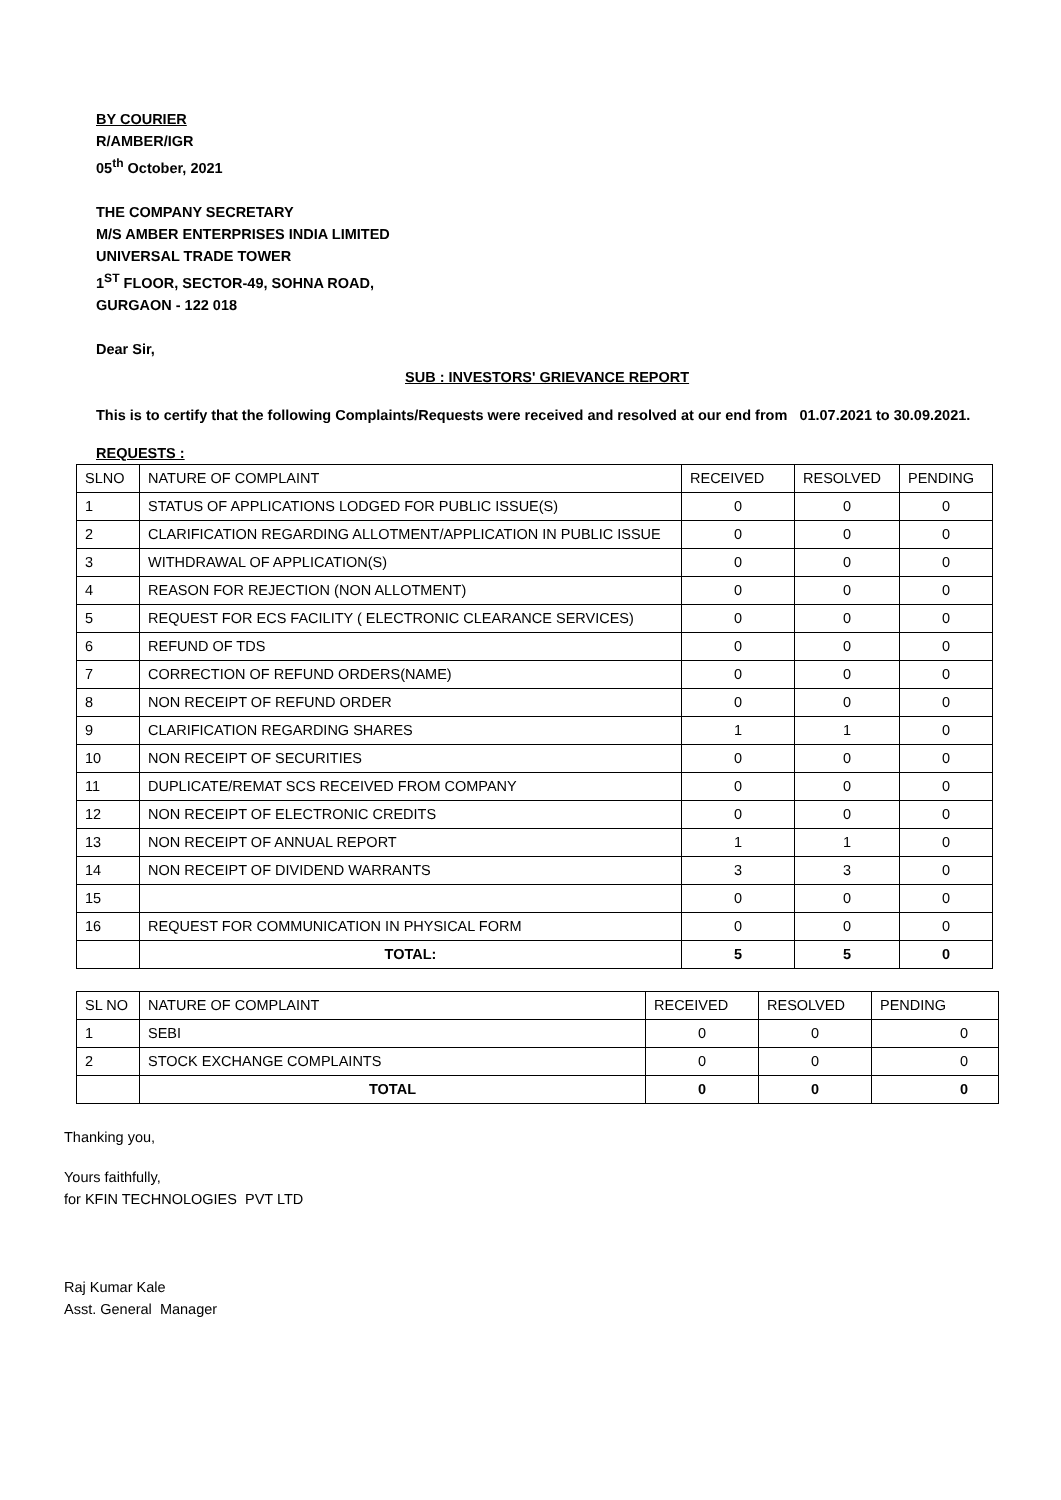BY COURIER
R/AMBER/IGR
05<sup>th</sup> October, 2021
THE COMPANY SECRETARY
M/S AMBER ENTERPRISES INDIA LIMITED
UNIVERSAL TRADE TOWER
1<sup>ST</sup> FLOOR, SECTOR-49, SOHNA ROAD,
GURGAON - 122 018
Dear Sir,
SUB : INVESTORS' GRIEVANCE REPORT
This is to certify that the following Complaints/Requests were received and resolved at our end from 01.07.2021 to 30.09.2021.
REQUESTS :
| SLNO | NATURE OF COMPLAINT | RECEIVED | RESOLVED | PENDING |
| --- | --- | --- | --- | --- |
| 1 | STATUS OF APPLICATIONS LODGED FOR PUBLIC ISSUE(S) | 0 | 0 | 0 |
| 2 | CLARIFICATION REGARDING ALLOTMENT/APPLICATION IN PUBLIC ISSUE | 0 | 0 | 0 |
| 3 | WITHDRAWAL OF APPLICATION(S) | 0 | 0 | 0 |
| 4 | REASON FOR REJECTION (NON ALLOTMENT) | 0 | 0 | 0 |
| 5 | REQUEST FOR ECS FACILITY ( ELECTRONIC CLEARANCE SERVICES) | 0 | 0 | 0 |
| 6 | REFUND OF TDS | 0 | 0 | 0 |
| 7 | CORRECTION OF REFUND ORDERS(NAME) | 0 | 0 | 0 |
| 8 | NON RECEIPT OF REFUND ORDER | 0 | 0 | 0 |
| 9 | CLARIFICATION REGARDING SHARES | 1 | 1 | 0 |
| 10 | NON RECEIPT OF SECURITIES | 0 | 0 | 0 |
| 11 | DUPLICATE/REMAT SCS RECEIVED FROM COMPANY | 0 | 0 | 0 |
| 12 | NON RECEIPT OF ELECTRONIC CREDITS | 0 | 0 | 0 |
| 13 | NON RECEIPT OF ANNUAL REPORT | 1 | 1 | 0 |
| 14 | NON RECEIPT OF DIVIDEND WARRANTS | 3 | 3 | 0 |
| 15 | | 0 | 0 | 0 |
| 16 | REQUEST FOR COMMUNICATION IN PHYSICAL FORM | 0 | 0 | 0 |
| | TOTAL: | 5 | 5 | 0 |
| SL NO | NATURE OF COMPLAINT | RECEIVED | RESOLVED | PENDING |
| --- | --- | --- | --- | --- |
| 1 | SEBI | 0 | 0 | 0 |
| 2 | STOCK EXCHANGE COMPLAINTS | 0 | 0 | 0 |
| | TOTAL | 0 | 0 | 0 |
Thanking you,
Yours faithfully,
for KFIN TECHNOLOGIES PVT LTD
Raj Kumar Kale
Asst. General Manager